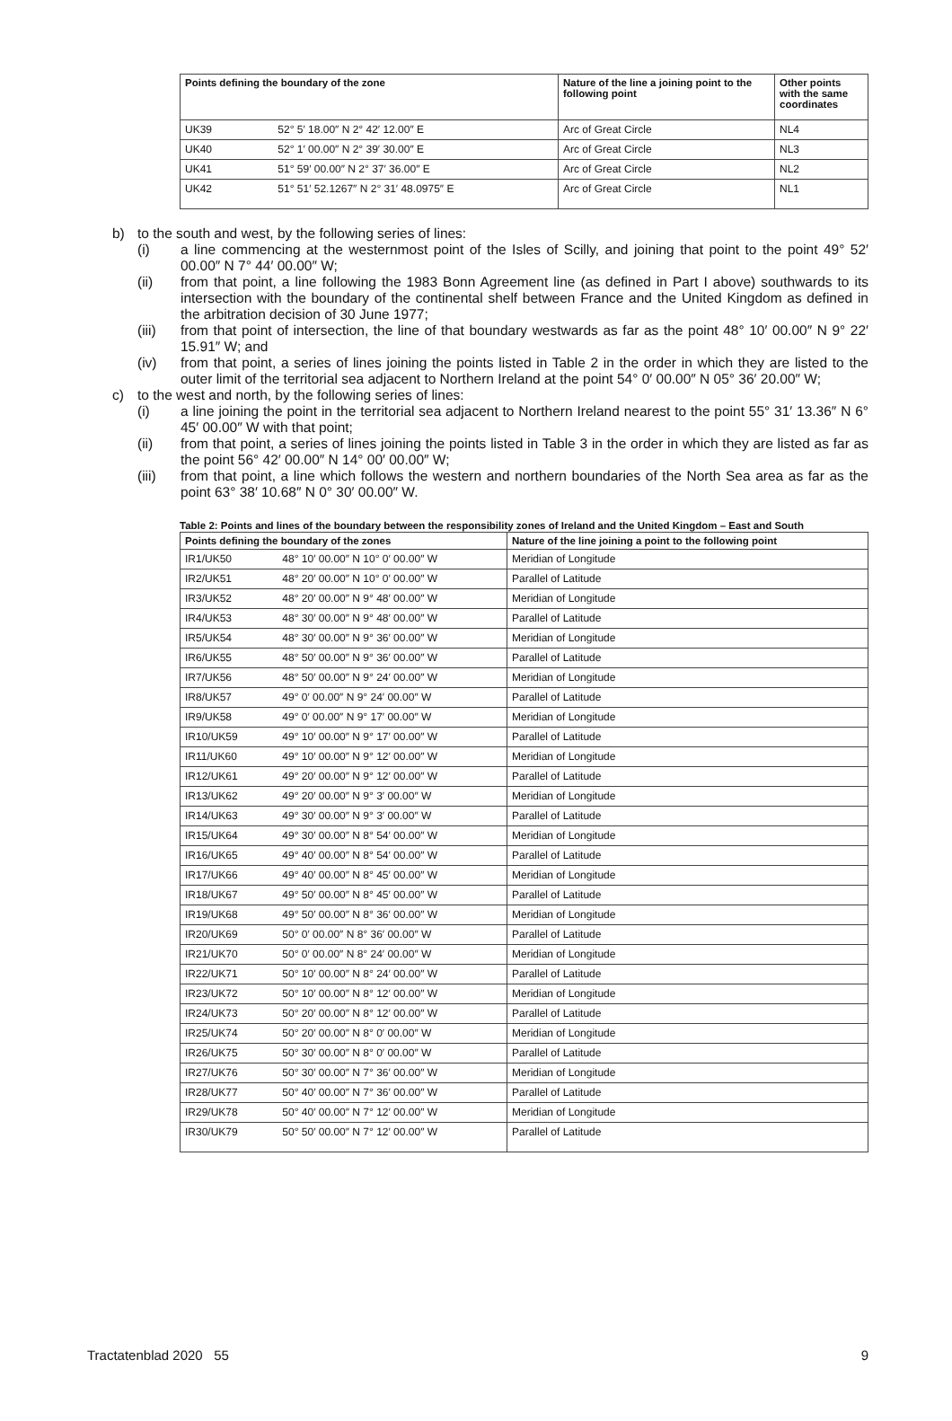| Points defining the boundary of the zone | Nature of the line a joining point to the following point | Other points with the same coordinates |
| --- | --- | --- |
| UK39 52° 5′ 18.00″ N 2° 42′ 12.00″ E | Arc of Great Circle | NL4 |
| UK40 52° 1′ 00.00″ N 2° 39′ 30.00″ E | Arc of Great Circle | NL3 |
| UK41 51° 59′ 00.00″ N 2° 37′ 36.00″ E | Arc of Great Circle | NL2 |
| UK42 51° 51′ 52.1267″ N 2° 31′ 48.0975″ E | Arc of Great Circle | NL1 |
b) to the south and west, by the following series of lines:
(i) a line commencing at the westernmost point of the Isles of Scilly, and joining that point to the point 49° 52′ 00.00″ N 7° 44′ 00.00″ W;
(ii) from that point, a line following the 1983 Bonn Agreement line (as defined in Part I above) southwards to its intersection with the boundary of the continental shelf between France and the United Kingdom as defined in the arbitration decision of 30 June 1977;
(iii) from that point of intersection, the line of that boundary westwards as far as the point 48° 10′ 00.00″ N 9° 22′ 15.91″ W; and
(iv) from that point, a series of lines joining the points listed in Table 2 in the order in which they are listed to the outer limit of the territorial sea adjacent to Northern Ireland at the point 54° 0′ 00.00″ N 05° 36′ 20.00″ W;
c) to the west and north, by the following series of lines:
(i) a line joining the point in the territorial sea adjacent to Northern Ireland nearest to the point 55° 31′ 13.36″ N 6° 45′ 00.00″ W with that point;
(ii) from that point, a series of lines joining the points listed in Table 3 in the order in which they are listed as far as the point 56° 42′ 00.00″ N 14° 00′ 00.00″ W;
(iii) from that point, a line which follows the western and northern boundaries of the North Sea area as far as the point 63° 38′ 10.68″ N 0° 30′ 00.00″ W.
Table 2: Points and lines of the boundary between the responsibility zones of Ireland and the United Kingdom – East and South
| Points defining the boundary of the zones | Nature of the line joining a point to the following point |
| --- | --- |
| IR1/UK50 48° 10′ 00.00″ N 10° 0′ 00.00″ W | Meridian of Longitude |
| IR2/UK51 48° 20′ 00.00″ N 10° 0′ 00.00″ W | Parallel of Latitude |
| IR3/UK52 48° 20′ 00.00″ N 9° 48′ 00.00″ W | Meridian of Longitude |
| IR4/UK53 48° 30′ 00.00″ N 9° 48′ 00.00″ W | Parallel of Latitude |
| IR5/UK54 48° 30′ 00.00″ N 9° 36′ 00.00″ W | Meridian of Longitude |
| IR6/UK55 48° 50′ 00.00″ N 9° 36′ 00.00″ W | Parallel of Latitude |
| IR7/UK56 48° 50′ 00.00″ N 9° 24′ 00.00″ W | Meridian of Longitude |
| IR8/UK57 49° 0′ 00.00″ N 9° 24′ 00.00″ W | Parallel of Latitude |
| IR9/UK58 49° 0′ 00.00″ N 9° 17′ 00.00″ W | Meridian of Longitude |
| IR10/UK59 49° 10′ 00.00″ N 9° 17′ 00.00″ W | Parallel of Latitude |
| IR11/UK60 49° 10′ 00.00″ N 9° 12′ 00.00″ W | Meridian of Longitude |
| IR12/UK61 49° 20′ 00.00″ N 9° 12′ 00.00″ W | Parallel of Latitude |
| IR13/UK62 49° 20′ 00.00″ N 9° 3′ 00.00″ W | Meridian of Longitude |
| IR14/UK63 49° 30′ 00.00″ N 9° 3′ 00.00″ W | Parallel of Latitude |
| IR15/UK64 49° 30′ 00.00″ N 8° 54′ 00.00″ W | Meridian of Longitude |
| IR16/UK65 49° 40′ 00.00″ N 8° 54′ 00.00″ W | Parallel of Latitude |
| IR17/UK66 49° 40′ 00.00″ N 8° 45′ 00.00″ W | Meridian of Longitude |
| IR18/UK67 49° 50′ 00.00″ N 8° 45′ 00.00″ W | Parallel of Latitude |
| IR19/UK68 49° 50′ 00.00″ N 8° 36′ 00.00″ W | Meridian of Longitude |
| IR20/UK69 50° 0′ 00.00″ N 8° 36′ 00.00″ W | Parallel of Latitude |
| IR21/UK70 50° 0′ 00.00″ N 8° 24′ 00.00″ W | Meridian of Longitude |
| IR22/UK71 50° 10′ 00.00″ N 8° 24′ 00.00″ W | Parallel of Latitude |
| IR23/UK72 50° 10′ 00.00″ N 8° 12′ 00.00″ W | Meridian of Longitude |
| IR24/UK73 50° 20′ 00.00″ N 8° 12′ 00.00″ W | Parallel of Latitude |
| IR25/UK74 50° 20′ 00.00″ N 8° 0′ 00.00″ W | Meridian of Longitude |
| IR26/UK75 50° 30′ 00.00″ N 8° 0′ 00.00″ W | Parallel of Latitude |
| IR27/UK76 50° 30′ 00.00″ N 7° 36′ 00.00″ W | Meridian of Longitude |
| IR28/UK77 50° 40′ 00.00″ N 7° 36′ 00.00″ W | Parallel of Latitude |
| IR29/UK78 50° 40′ 00.00″ N 7° 12′ 00.00″ W | Meridian of Longitude |
| IR30/UK79 50° 50′ 00.00″ N 7° 12′ 00.00″ W | Parallel of Latitude |
Tractatenblad 2020 55 9